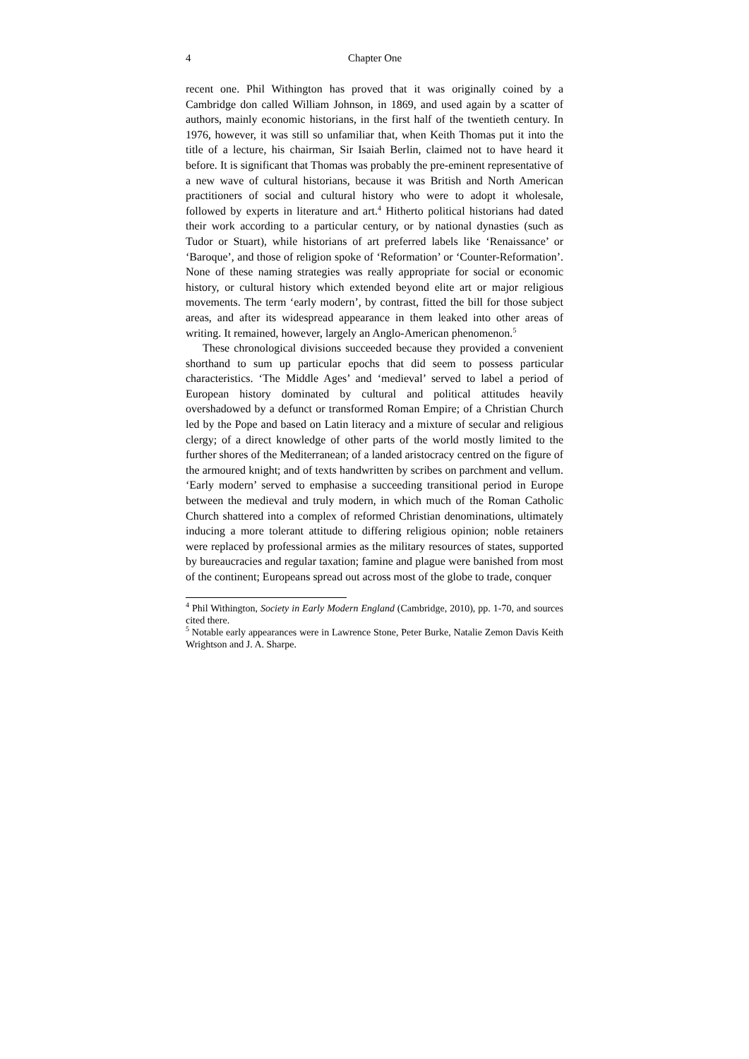4 Chapter One
recent one. Phil Withington has proved that it was originally coined by a Cambridge don called William Johnson, in 1869, and used again by a scatter of authors, mainly economic historians, in the first half of the twentieth century. In 1976, however, it was still so unfamiliar that, when Keith Thomas put it into the title of a lecture, his chairman, Sir Isaiah Berlin, claimed not to have heard it before. It is significant that Thomas was probably the pre-eminent representative of a new wave of cultural historians, because it was British and North American practitioners of social and cultural history who were to adopt it wholesale, followed by experts in literature and art.<sup>4</sup> Hitherto political historians had dated their work according to a particular century, or by national dynasties (such as Tudor or Stuart), while historians of art preferred labels like ‘Renaissance’ or ‘Baroque’, and those of religion spoke of ‘Reformation’ or ‘Counter-Reformation’. None of these naming strategies was really appropriate for social or economic history, or cultural history which extended beyond elite art or major religious movements. The term ‘early modern’, by contrast, fitted the bill for those subject areas, and after its widespread appearance in them leaked into other areas of writing. It remained, however, largely an Anglo-American phenomenon.<sup>5</sup>
These chronological divisions succeeded because they provided a convenient shorthand to sum up particular epochs that did seem to possess particular characteristics. ‘The Middle Ages’ and ‘medieval’ served to label a period of European history dominated by cultural and political attitudes heavily overshadowed by a defunct or transformed Roman Empire; of a Christian Church led by the Pope and based on Latin literacy and a mixture of secular and religious clergy; of a direct knowledge of other parts of the world mostly limited to the further shores of the Mediterranean; of a landed aristocracy centred on the figure of the armoured knight; and of texts handwritten by scribes on parchment and vellum. ‘Early modern’ served to emphasise a succeeding transitional period in Europe between the medieval and truly modern, in which much of the Roman Catholic Church shattered into a complex of reformed Christian denominations, ultimately inducing a more tolerant attitude to differing religious opinion; noble retainers were replaced by professional armies as the military resources of states, supported by bureaucracies and regular taxation; famine and plague were banished from most of the continent; Europeans spread out across most of the globe to trade, conquer
<sup>4</sup> Phil Withington, Society in Early Modern England (Cambridge, 2010), pp. 1-70, and sources cited there.
<sup>5</sup> Notable early appearances were in Lawrence Stone, Peter Burke, Natalie Zemon Davis Keith Wrightson and J. A. Sharpe.